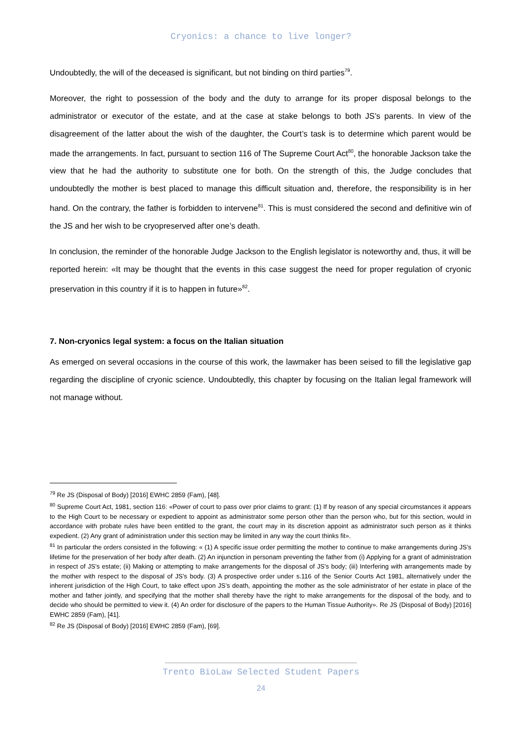Cryonics: a chance to live longer?
Undoubtedly, the will of the deceased is significant, but not binding on third parties<sup>79</sup>.
Moreover, the right to possession of the body and the duty to arrange for its proper disposal belongs to the administrator or executor of the estate, and at the case at stake belongs to both JS’s parents. In view of the disagreement of the latter about the wish of the daughter, the Court’s task is to determine which parent would be made the arrangements. In fact, pursuant to section 116 of The Supreme Court Act<sup>80</sup>, the honorable Jackson take the view that he had the authority to substitute one for both. On the strength of this, the Judge concludes that undoubtedly the mother is best placed to manage this difficult situation and, therefore, the responsibility is in her hand. On the contrary, the father is forbidden to intervene<sup>81</sup>. This is must considered the second and definitive win of the JS and her wish to be cryopreserved after one’s death.
In conclusion, the reminder of the honorable Judge Jackson to the English legislator is noteworthy and, thus, it will be reported herein: «It may be thought that the events in this case suggest the need for proper regulation of cryonic preservation in this country if it is to happen in future»<sup>82</sup>.
7. Non-cryonics legal system: a focus on the Italian situation
As emerged on several occasions in the course of this work, the lawmaker has been seised to fill the legislative gap regarding the discipline of cryonic science. Undoubtedly, this chapter by focusing on the Italian legal framework will not manage without.
<sup>79</sup> Re JS (Disposal of Body) [2016] EWHC 2859 (Fam), [48].
<sup>80</sup> Supreme Court Act, 1981, section 116: «Power of court to pass over prior claims to grant: (1) If by reason of any special circumstances it appears to the High Court to be necessary or expedient to appoint as administrator some person other than the person who, but for this section, would in accordance with probate rules have been entitled to the grant, the court may in its discretion appoint as administrator such person as it thinks expedient. (2) Any grant of administration under this section may be limited in any way the court thinks fit».
<sup>81</sup> In particular the orders consisted in the following: « (1) A specific issue order permitting the mother to continue to make arrangements during JS’s lifetime for the preservation of her body after death. (2) An injunction in personam preventing the father from (i) Applying for a grant of administration in respect of JS’s estate; (ii) Making or attempting to make arrangements for the disposal of JS’s body; (iii) Interfering with arrangements made by the mother with respect to the disposal of JS’s body. (3) A prospective order under s.116 of the Senior Courts Act 1981, alternatively under the inherent jurisdiction of the High Court, to take effect upon JS’s death, appointing the mother as the sole administrator of her estate in place of the mother and father jointly, and specifying that the mother shall thereby have the right to make arrangements for the disposal of the body, and to decide who should be permitted to view it. (4) An order for disclosure of the papers to the Human Tissue Authority». Re JS (Disposal of Body) [2016] EWHC 2859 (Fam), [41].
<sup>82</sup> Re JS (Disposal of Body) [2016] EWHC 2859 (Fam), [69].
Trento BioLaw Selected Student Papers
24